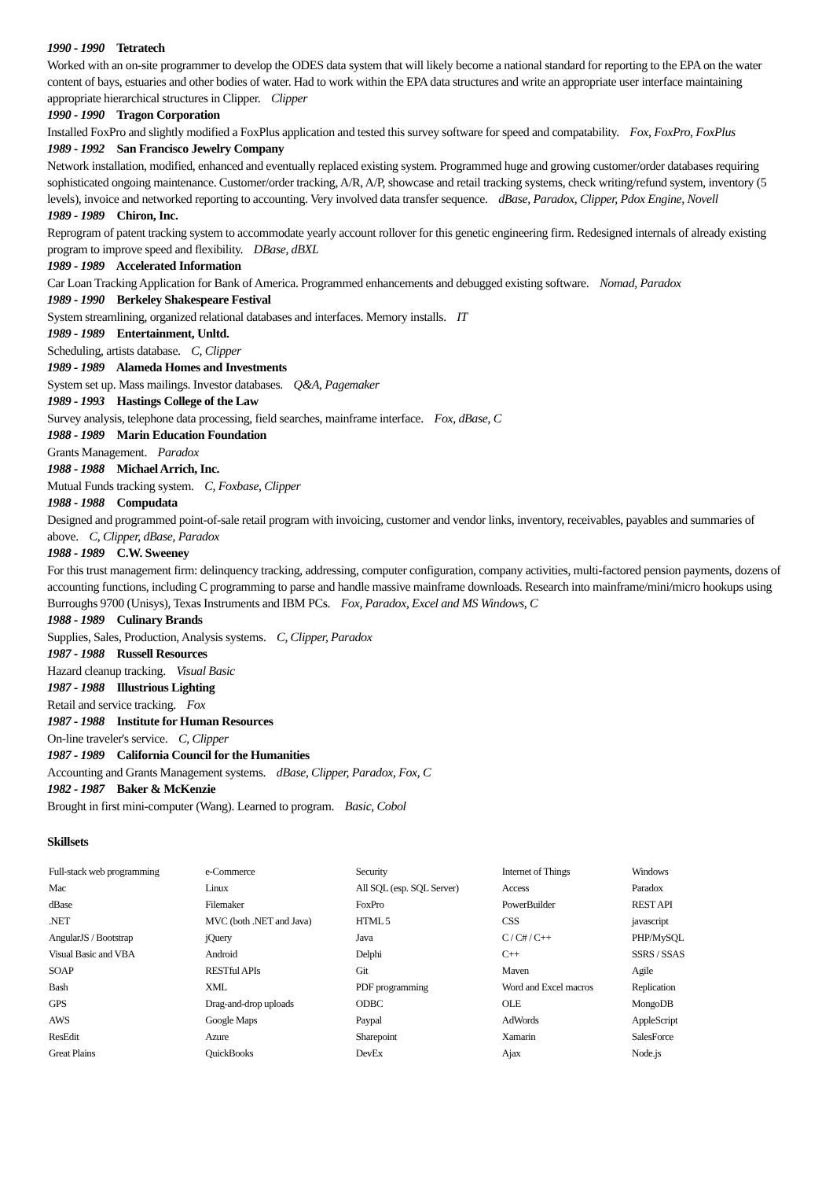1990 - 1990 Tetratech
Worked with an on-site programmer to develop the ODES data system that will likely become a national standard for reporting to the EPA on the water content of bays, estuaries and other bodies of water. Had to work within the EPA data structures and write an appropriate user interface maintaining appropriate hierarchical structures in Clipper. Clipper
1990 - 1990 Tragon Corporation
Installed FoxPro and slightly modified a FoxPlus application and tested this survey software for speed and compatability. Fox, FoxPro, FoxPlus
1989 - 1992 San Francisco Jewelry Company
Network installation, modified, enhanced and eventually replaced existing system. Programmed huge and growing customer/order databases requiring sophisticated ongoing maintenance. Customer/order tracking, A/R, A/P, showcase and retail tracking systems, check writing/refund system, inventory (5 levels), invoice and networked reporting to accounting. Very involved data transfer sequence. dBase, Paradox, Clipper, Pdox Engine, Novell
1989 - 1989 Chiron, Inc.
Reprogram of patent tracking system to accommodate yearly account rollover for this genetic engineering firm. Redesigned internals of already existing program to improve speed and flexibility. DBase, dBXL
1989 - 1989 Accelerated Information
Car Loan Tracking Application for Bank of America. Programmed enhancements and debugged existing software. Nomad, Paradox
1989 - 1990 Berkeley Shakespeare Festival
System streamlining, organized relational databases and interfaces. Memory installs. IT
1989 - 1989 Entertainment, Unltd.
Scheduling, artists database. C, Clipper
1989 - 1989 Alameda Homes and Investments
System set up. Mass mailings. Investor databases. Q&A, Pagemaker
1989 - 1993 Hastings College of the Law
Survey analysis, telephone data processing, field searches, mainframe interface. Fox, dBase, C
1988 - 1989 Marin Education Foundation
Grants Management. Paradox
1988 - 1988 Michael Arrich, Inc.
Mutual Funds tracking system. C, Foxbase, Clipper
1988 - 1988 Compudata
Designed and programmed point-of-sale retail program with invoicing, customer and vendor links, inventory, receivables, payables and summaries of above. C, Clipper, dBase, Paradox
1988 - 1989 C.W. Sweeney
For this trust management firm: delinquency tracking, addressing, computer configuration, company activities, multi-factored pension payments, dozens of accounting functions, including C programming to parse and handle massive mainframe downloads. Research into mainframe/mini/micro hookups using Burroughs 9700 (Unisys), Texas Instruments and IBM PCs. Fox, Paradox, Excel and MS Windows, C
1988 - 1989 Culinary Brands
Supplies, Sales, Production, Analysis systems. C, Clipper, Paradox
1987 - 1988 Russell Resources
Hazard cleanup tracking. Visual Basic
1987 - 1988 Illustrious Lighting
Retail and service tracking. Fox
1987 - 1988 Institute for Human Resources
On-line traveler's service. C, Clipper
1987 - 1989 California Council for the Humanities
Accounting and Grants Management systems. dBase, Clipper, Paradox, Fox, C
1982 - 1987 Baker & McKenzie
Brought in first mini-computer (Wang). Learned to program. Basic, Cobol
Skillsets
| Full-stack web programming | e-Commerce | Security | Internet of Things | Windows |
| Mac | Linux | All SQL (esp. SQL Server) | Access | Paradox |
| dBase | Filemaker | FoxPro | PowerBuilder | REST API |
| .NET | MVC (both .NET and Java) | HTML 5 | CSS | javascript |
| AngularJS / Bootstrap | jQuery | Java | C / C# / C++ | PHP/MySQL |
| Visual Basic and VBA | Android | Delphi | C++ | SSRS / SSAS |
| SOAP | RESTful APIs | Git | Maven | Agile |
| Bash | XML | PDF programming | Word and Excel macros | Replication |
| GPS | Drag-and-drop uploads | ODBC | OLE | MongoDB |
| AWS | Google Maps | Paypal | AdWords | AppleScript |
| ResEdit | Azure | Sharepoint | Xamarin | SalesForce |
| Great Plains | QuickBooks | DevEx | Ajax | Node.js |